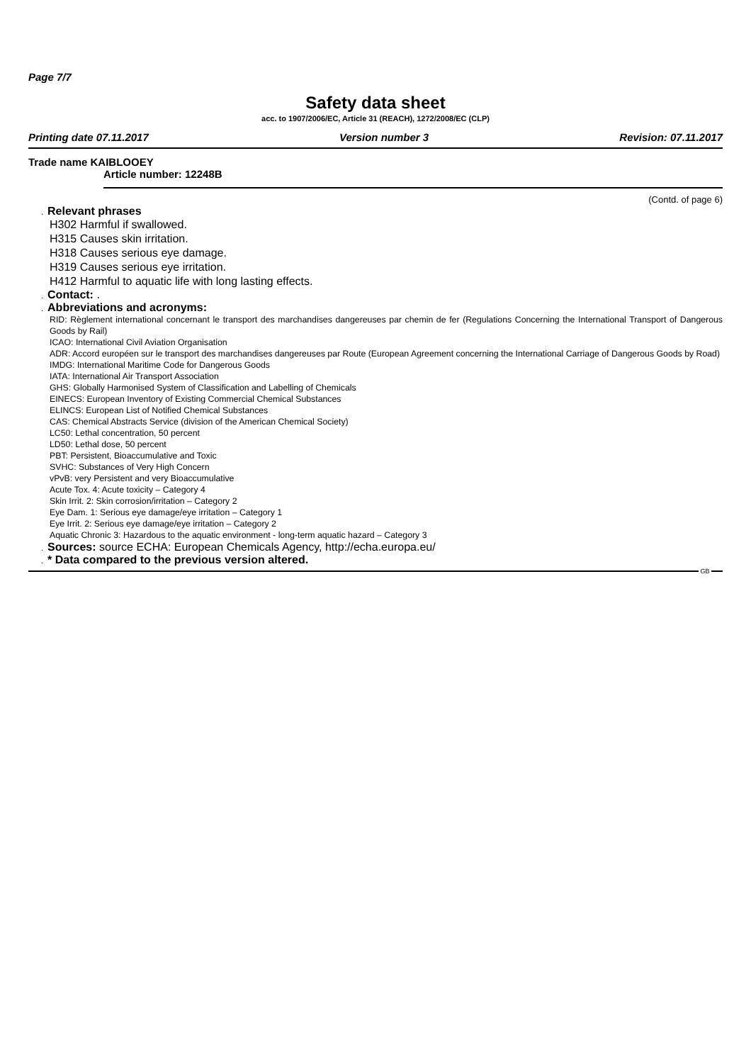Page 7/7
Safety data sheet
acc. to 1907/2006/EC, Article 31 (REACH), 1272/2008/EC (CLP)
Printing date 07.11.2017 Version number 3 Revision: 07.11.2017
Trade name KAIBLOOEY
Article number: 12248B
(Contd. of page 6)
. Relevant phrases
H302 Harmful if swallowed.
H315 Causes skin irritation.
H318 Causes serious eye damage.
H319 Causes serious eye irritation.
H412 Harmful to aquatic life with long lasting effects.
. Contact: .
. Abbreviations and acronyms:
RID: Règlement international concernant le transport des marchandises dangereuses par chemin de fer (Regulations Concerning the International Transport of Dangerous Goods by Rail)
ICAO: International Civil Aviation Organisation
ADR: Accord européen sur le transport des marchandises dangereuses par Route (European Agreement concerning the International Carriage of Dangerous Goods by Road)
IMDG: International Maritime Code for Dangerous Goods
IATA: International Air Transport Association
GHS: Globally Harmonised System of Classification and Labelling of Chemicals
EINECS: European Inventory of Existing Commercial Chemical Substances
ELINCS: European List of Notified Chemical Substances
CAS: Chemical Abstracts Service (division of the American Chemical Society)
LC50: Lethal concentration, 50 percent
LD50: Lethal dose, 50 percent
PBT: Persistent, Bioaccumulative and Toxic
SVHC: Substances of Very High Concern
vPvB: very Persistent and very Bioaccumulative
Acute Tox. 4: Acute toxicity – Category 4
Skin Irrit. 2: Skin corrosion/irritation – Category 2
Eye Dam. 1: Serious eye damage/eye irritation – Category 1
Eye Irrit. 2: Serious eye damage/eye irritation – Category 2
Aquatic Chronic 3: Hazardous to the aquatic environment - long-term aquatic hazard – Category 3
. Sources: source ECHA: European Chemicals Agency, http://echa.europa.eu/
. * Data compared to the previous version altered.
GB